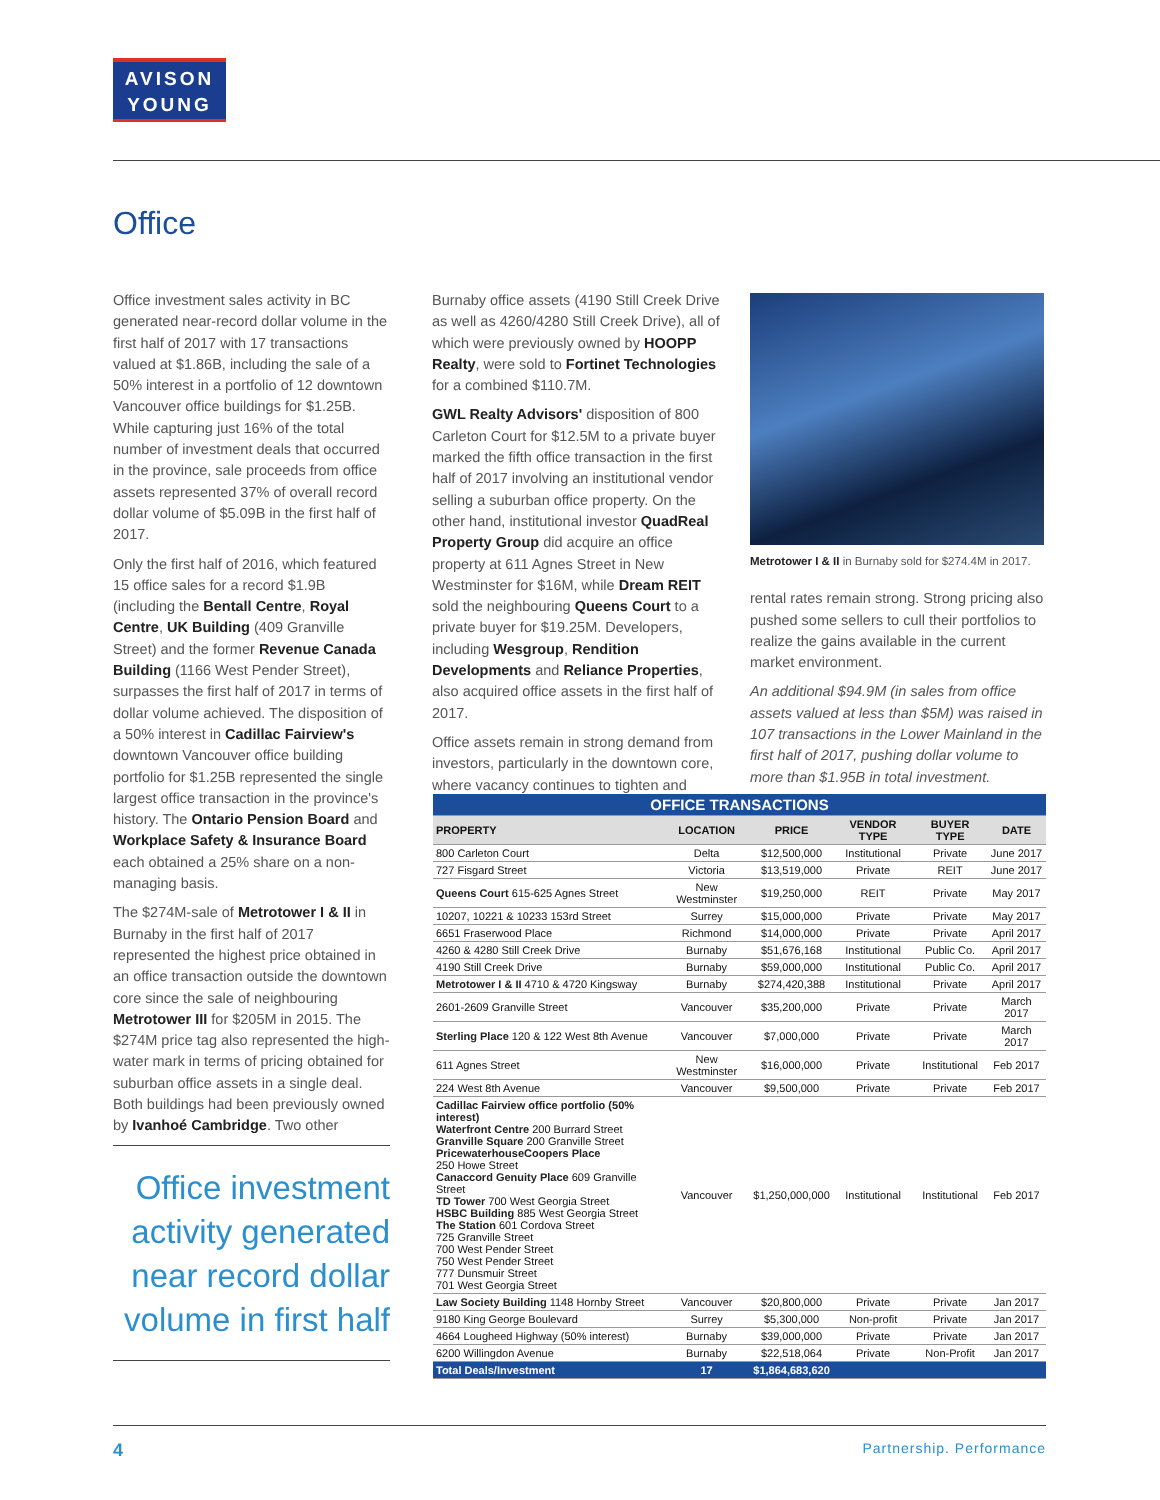AVISON
YOUNG
Office
Office investment sales activity in BC generated near-record dollar volume in the first half of 2017 with 17 transactions valued at $1.86B, including the sale of a 50% interest in a portfolio of 12 downtown Vancouver office buildings for $1.25B. While capturing just 16% of the total number of investment deals that occurred in the province, sale proceeds from office assets represented 37% of overall record dollar volume of $5.09B in the first half of 2017.
Only the first half of 2016, which featured 15 office sales for a record $1.9B (including the Bentall Centre, Royal Centre, UK Building (409 Granville Street) and the former Revenue Canada Building (1166 West Pender Street), surpasses the first half of 2017 in terms of dollar volume achieved. The disposition of a 50% interest in Cadillac Fairview's downtown Vancouver office building portfolio for $1.25B represented the single largest office transaction in the province's history. The Ontario Pension Board and Workplace Safety & Insurance Board each obtained a 25% share on a non-managing basis.
The $274M-sale of Metrotower I & II in Burnaby in the first half of 2017 represented the highest price obtained in an office transaction outside the downtown core since the sale of neighbouring Metrotower III for $205M in 2015. The $274M price tag also represented the high-water mark in terms of pricing obtained for suburban office assets in a single deal. Both buildings had been previously owned by Ivanhoé Cambridge. Two other
Office investment activity generated near record dollar volume in first half
Burnaby office assets (4190 Still Creek Drive as well as 4260/4280 Still Creek Drive), all of which were previously owned by HOOPP Realty, were sold to Fortinet Technologies for a combined $110.7M.
GWL Realty Advisors' disposition of 800 Carleton Court for $12.5M to a private buyer marked the fifth office transaction in the first half of 2017 involving an institutional vendor selling a suburban office property. On the other hand, institutional investor QuadReal Property Group did acquire an office property at 611 Agnes Street in New Westminster for $16M, while Dream REIT sold the neighbouring Queens Court to a private buyer for $19.25M. Developers, including Wesgroup, Rendition Developments and Reliance Properties, also acquired office assets in the first half of 2017.
Office assets remain in strong demand from investors, particularly in the downtown core, where vacancy continues to tighten and
Metrotower I & II in Burnaby sold for $274.4M in 2017.
rental rates remain strong. Strong pricing also pushed some sellers to cull their portfolios to realize the gains available in the current market environment.
An additional $94.9M (in sales from office assets valued at less than $5M) was raised in 107 transactions in the Lower Mainland in the first half of 2017, pushing dollar volume to more than $1.95B in total investment.
| OFFICE TRANSACTIONS | | | | | |
| PROPERTY | LOCATION | PRICE | VENDOR TYPE | BUYER TYPE | DATE |
| 800 Carleton Court | Delta | $12,500,000 | Institutional | Private | June 2017 |
| 727 Fisgard Street | Victoria | $13,519,000 | Private | REIT | June 2017 |
| Queens Court 615-625 Agnes Street | New Westminster | $19,250,000 | REIT | Private | May 2017 |
| 10207, 10221 & 10233 153rd Street | Surrey | $15,000,000 | Private | Private | May 2017 |
| 6651 Fraserwood Place | Richmond | $14,000,000 | Private | Private | April 2017 |
| 4260 & 4280 Still Creek Drive | Burnaby | $51,676,168 | Institutional | Public Co. | April 2017 |
| 4190 Still Creek Drive | Burnaby | $59,000,000 | Institutional | Public Co. | April 2017 |
| Metrotower I & II 4710 & 4720 Kingsway | Burnaby | $274,420,388 | Institutional | Private | April 2017 |
| 2601-2609 Granville Street | Vancouver | $35,200,000 | Private | Private | March 2017 |
| Sterling Place 120 & 122 West 8th Avenue | Vancouver | $7,000,000 | Private | Private | March 2017 |
| 611 Agnes Street | New Westminster | $16,000,000 | Private | Institutional | Feb 2017 |
| 224 West 8th Avenue | Vancouver | $9,500,000 | Private | Private | Feb 2017 |
| Cadillac Fairview office portfolio (50% interest) Waterfront Centre 200 Burrard Street Granville Square 200 Granville Street PricewaterhouseCoopers Place 250 Howe Street Canaccord Genuity Place 609 Granville Street TD Tower 700 West Georgia Street HSBC Building 885 West Georgia Street The Station 601 Cordova Street 725 Granville Street 700 West Pender Street 750 West Pender Street 777 Dunsmuir Street 701 West Georgia Street | Vancouver | $1,250,000,000 | Institutional | Institutional | Feb 2017 |
| Law Society Building 1148 Hornby Street | Vancouver | $20,800,000 | Private | Private | Jan 2017 |
| 9180 King George Boulevard | Surrey | $5,300,000 | Non-profit | Private | Jan 2017 |
| 4664 Lougheed Highway (50% interest) | Burnaby | $39,000,000 | Private | Private | Jan 2017 |
| 6200 Willingdon Avenue | Burnaby | $22,518,064 | Private | Non-Profit | Jan 2017 |
| Total Deals/Investment | 17 | $1,864,683,620 | | | |
4 Partnership. Performance